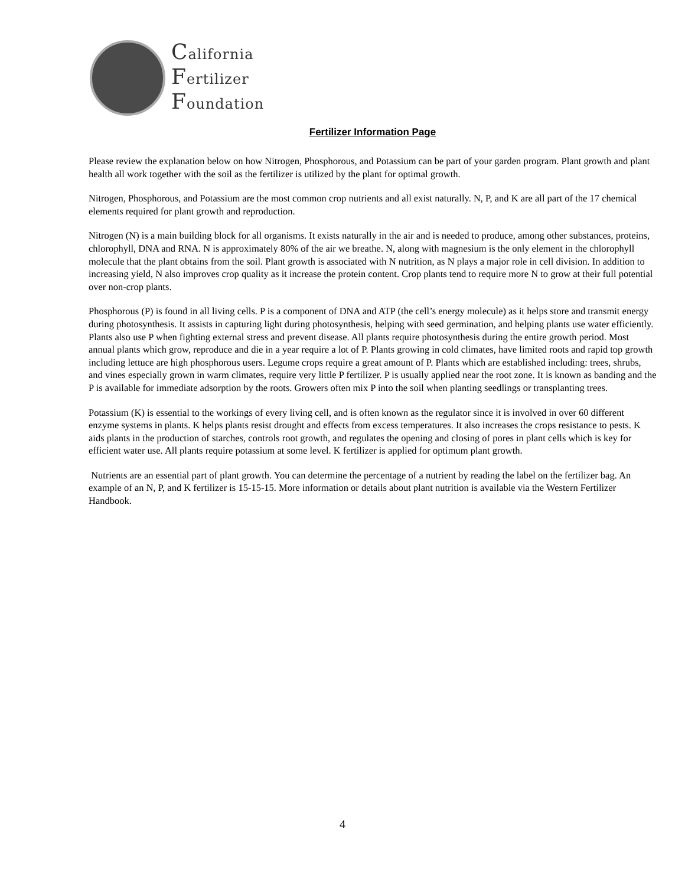California
Fertilizer
Foundation
Fertilizer Information Page
Please review the explanation below on how Nitrogen, Phosphorous, and Potassium can be part of your garden program. Plant growth and plant health all work together with the soil as the fertilizer is utilized by the plant for optimal growth.
Nitrogen, Phosphorous, and Potassium are the most common crop nutrients and all exist naturally. N, P, and K are all part of the 17 chemical elements required for plant growth and reproduction.
Nitrogen (N) is a main building block for all organisms. It exists naturally in the air and is needed to produce, among other substances, proteins, chlorophyll, DNA and RNA. N is approximately 80% of the air we breathe. N, along with magnesium is the only element in the chlorophyll molecule that the plant obtains from the soil. Plant growth is associated with N nutrition, as N plays a major role in cell division. In addition to increasing yield, N also improves crop quality as it increase the protein content. Crop plants tend to require more N to grow at their full potential over non-crop plants.
Phosphorous (P) is found in all living cells. P is a component of DNA and ATP (the cell’s energy molecule) as it helps store and transmit energy during photosynthesis. It assists in capturing light during photosynthesis, helping with seed germination, and helping plants use water efficiently. Plants also use P when fighting external stress and prevent disease. All plants require photosynthesis during the entire growth period. Most annual plants which grow, reproduce and die in a year require a lot of P. Plants growing in cold climates, have limited roots and rapid top growth including lettuce are high phosphorous users. Legume crops require a great amount of P. Plants which are established including: trees, shrubs, and vines especially grown in warm climates, require very little P fertilizer. P is usually applied near the root zone. It is known as banding and the P is available for immediate adsorption by the roots. Growers often mix P into the soil when planting seedlings or transplanting trees.
Potassium (K) is essential to the workings of every living cell, and is often known as the regulator since it is involved in over 60 different enzyme systems in plants. K helps plants resist drought and effects from excess temperatures. It also increases the crops resistance to pests. K aids plants in the production of starches, controls root growth, and regulates the opening and closing of pores in plant cells which is key for efficient water use. All plants require potassium at some level. K fertilizer is applied for optimum plant growth.
Nutrients are an essential part of plant growth. You can determine the percentage of a nutrient by reading the label on the fertilizer bag. An example of an N, P, and K fertilizer is 15-15-15. More information or details about plant nutrition is available via the Western Fertilizer Handbook.
4